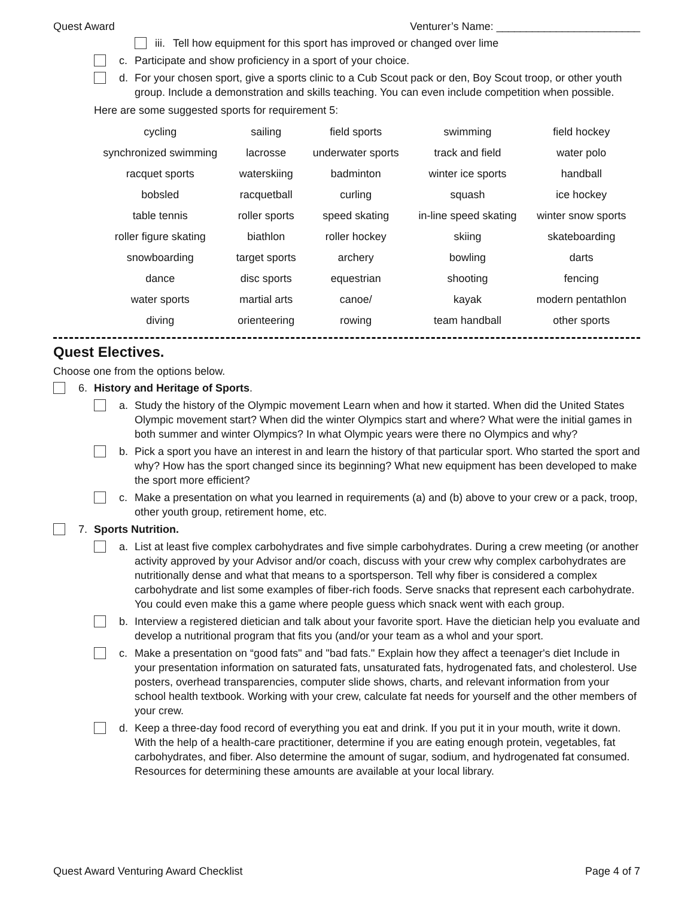Quest Award Venturer’s Name: ________________________
iii.
Tell how equipment for this sport has improved or changed over lime
c. Participate and show proficiency in a sport of your choice.
d. For your chosen sport, give a sports clinic to a Cub Scout pack or den, Boy Scout troop, or other youth group. Include a demonstration and skills teaching. You can even include competition when possible.
Here are some suggested sports for requirement 5:
| cycling | sailing | field sports | swimming | field hockey |
| synchronized swimming | lacrosse | underwater sports | track and field | water polo |
| racquet sports | waterskiing | badminton | winter ice sports | handball |
| bobsled | racquetball | curling | squash | ice hockey |
| table tennis | roller sports | speed skating | in-line speed skating | winter snow sports |
| roller figure skating | biathlon | roller hockey | skiing | skateboarding |
| snowboarding | target sports | archery | bowling | darts |
| dance | disc sports | equestrian | shooting | fencing |
| water sports | martial arts | canoe/ | kayak | modern pentathlon |
| diving | orienteering | rowing | team handball | other sports |
Quest Electives.
Choose one from the options below.
6. History and Heritage of Sports.
a. Study the history of the Olympic movement Learn when and how it started. When did the United States Olympic movement start? When did the winter Olympics start and where? What were the initial games in both summer and winter Olympics? In what Olympic years were there no Olympics and why?
b. Pick a sport you have an interest in and learn the history of that particular sport. Who started the sport and why? How has the sport changed since its beginning? What new equipment has been developed to make the sport more efficient?
c. Make a presentation on what you learned in requirements (a) and (b) above to your crew or a pack, troop, other youth group, retirement home, etc.
7. Sports Nutrition.
a. List at least five complex carbohydrates and five simple carbohydrates. During a crew meeting (or another activity approved by your Advisor and/or coach, discuss with your crew why complex carbohydrates are nutritionally dense and what that means to a sportsperson. Tell why fiber is considered a complex carbohydrate and list some examples of fiber-rich foods. Serve snacks that represent each carbohydrate. You could even make this a game where people guess which snack went with each group.
b. Interview a registered dietician and talk about your favorite sport. Have the dietician help you evaluate and develop a nutritional program that fits you (and/or your team as a whol and your sport.
c. Make a presentation on “good fats" and "bad fats." Explain how they affect a teenager's diet Include in your presentation information on saturated fats, unsaturated fats, hydrogenated fats, and cholesterol. Use posters, overhead transparencies, computer slide shows, charts, and relevant information from your school health textbook. Working with your crew, calculate fat needs for yourself and the other members of your crew.
d. Keep a three-day food record of everything you eat and drink. If you put it in your mouth, write it down. With the help of a health-care practitioner, determine if you are eating enough protein, vegetables, fat carbohydrates, and fiber. Also determine the amount of sugar, sodium, and hydrogenated fat consumed. Resources for determining these amounts are available at your local library.
Quest Award Venturing Award Checklist Page 4 of 7